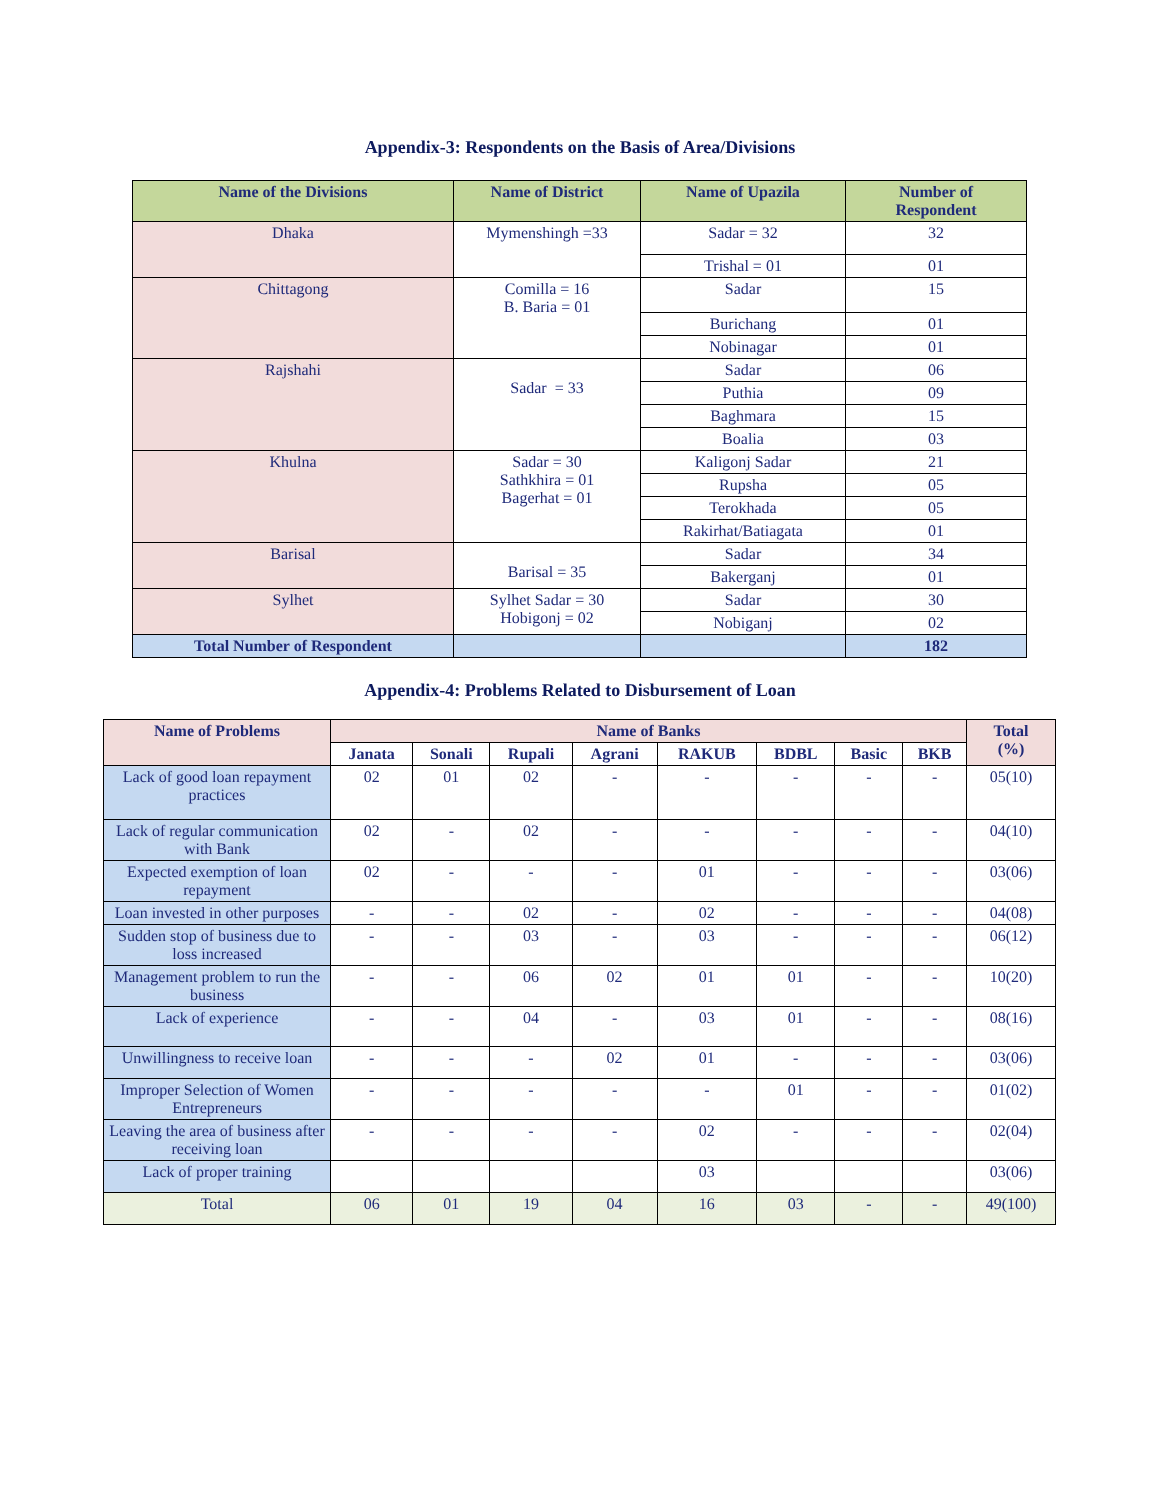Appendix-3: Respondents on the Basis of Area/Divisions
| Name of the Divisions | Name of District | Name of Upazila | Number of Respondent |
| --- | --- | --- | --- |
| Dhaka | Mymenshingh =33 | Sadar = 32 | 32 |
| | | Trishal = 01 | 01 |
| Chittagong | Comilla = 16 B. Baria = 01 | Sadar | 15 |
| | | Burichang | 01 |
| | | Nobinagar | 01 |
| Rajshahi | Sadar = 33 | Sadar | 06 |
| | | Puthia | 09 |
| | | Baghmara | 15 |
| | | Boalia | 03 |
| Khulna | Sadar = 30 Sathkhira = 01 Bagerhat = 01 | Kaligonj Sadar | 21 |
| | | Rupsha | 05 |
| | | Terokhada | 05 |
| | | Rakirhat/Batiagata | 01 |
| Barisal | Barisal = 35 | Sadar | 34 |
| | | Bakerganj | 01 |
| Sylhet | Sylhet Sadar = 30 Hobigonj = 02 | Sadar | 30 |
| | | Nobiganj | 02 |
| Total Number of Respondent | | | 182 |
Appendix-4: Problems Related to Disbursement of Loan
| Name of Problems | Name of Banks | | | | | | | | Total (%) |
| --- | --- | --- | --- | --- | --- | --- | --- | --- | --- |
| | Janata | Sonali | Rupali | Agrani | RAKUB | BDBL | Basic | BKB | |
| Lack of good loan repayment practices | 02 | 01 | 02 | - | - | - | - | - | 05(10) |
| Lack of regular communication with Bank | 02 | - | 02 | - | - | - | - | - | 04(10) |
| Expected exemption of loan repayment | 02 | - | - | - | 01 | - | - | - | 03(06) |
| Loan invested in other purposes | - | - | 02 | - | 02 | - | - | - | 04(08) |
| Sudden stop of business due to loss increased | - | - | 03 | - | 03 | - | - | - | 06(12) |
| Management problem to run the business | - | - | 06 | 02 | 01 | 01 | - | - | 10(20) |
| Lack of experience | - | - | 04 | - | 03 | 01 | - | - | 08(16) |
| Unwillingness to receive loan | - | - | - | 02 | 01 | - | - | - | 03(06) |
| Improper Selection of Women Entrepreneurs | - | - | - | - | - | 01 | - | - | 01(02) |
| Leaving the area of business after receiving loan | - | - | - | - | 02 | - | - | - | 02(04) |
| Lack of proper training | | | | | 03 | | | | 03(06) |
| Total | 06 | 01 | 19 | 04 | 16 | 03 | - | - | 49(100) |